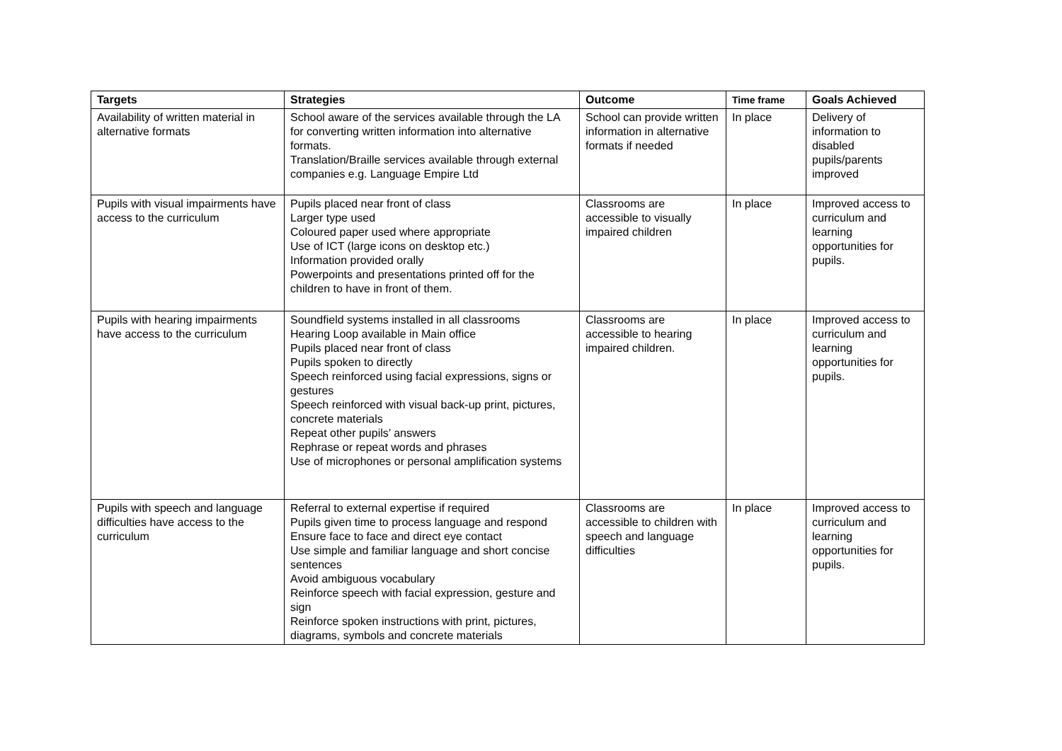| Targets | Strategies | Outcome | Time frame | Goals Achieved |
| --- | --- | --- | --- | --- |
| Availability of written material in alternative formats | School aware of the services available through the LA for converting written information into alternative formats. Translation/Braille services available through external companies e.g. Language Empire Ltd | School can provide written information in alternative formats if needed | In place | Delivery of information to disabled pupils/parents improved |
| Pupils with visual impairments have access to the curriculum | Pupils placed near front of class Larger type used Coloured paper used where appropriate Use of ICT (large icons on desktop etc.) Information provided orally Powerpoints and presentations printed off for the children to have in front of them. | Classrooms are accessible to visually impaired children | In place | Improved access to curriculum and learning opportunities for pupils. |
| Pupils with hearing impairments have access to the curriculum | Soundfield systems installed in all classrooms Hearing Loop available in Main office Pupils placed near front of class Pupils spoken to directly Speech reinforced using facial expressions, signs or gestures Speech reinforced with visual back-up print, pictures, concrete materials Repeat other pupils’ answers Rephrase or repeat words and phrases Use of microphones or personal amplification systems | Classrooms are accessible to hearing impaired children. | In place | Improved access to curriculum and learning opportunities for pupils. |
| Pupils with speech and language difficulties have access to the curriculum | Referral to external expertise if required Pupils given time to process language and respond Ensure face to face and direct eye contact Use simple and familiar language and short concise sentences Avoid ambiguous vocabulary Reinforce speech with facial expression, gesture and sign Reinforce spoken instructions with print, pictures, diagrams, symbols and concrete materials | Classrooms are accessible to children with speech and language difficulties | In place | Improved access to curriculum and learning opportunities for pupils. |